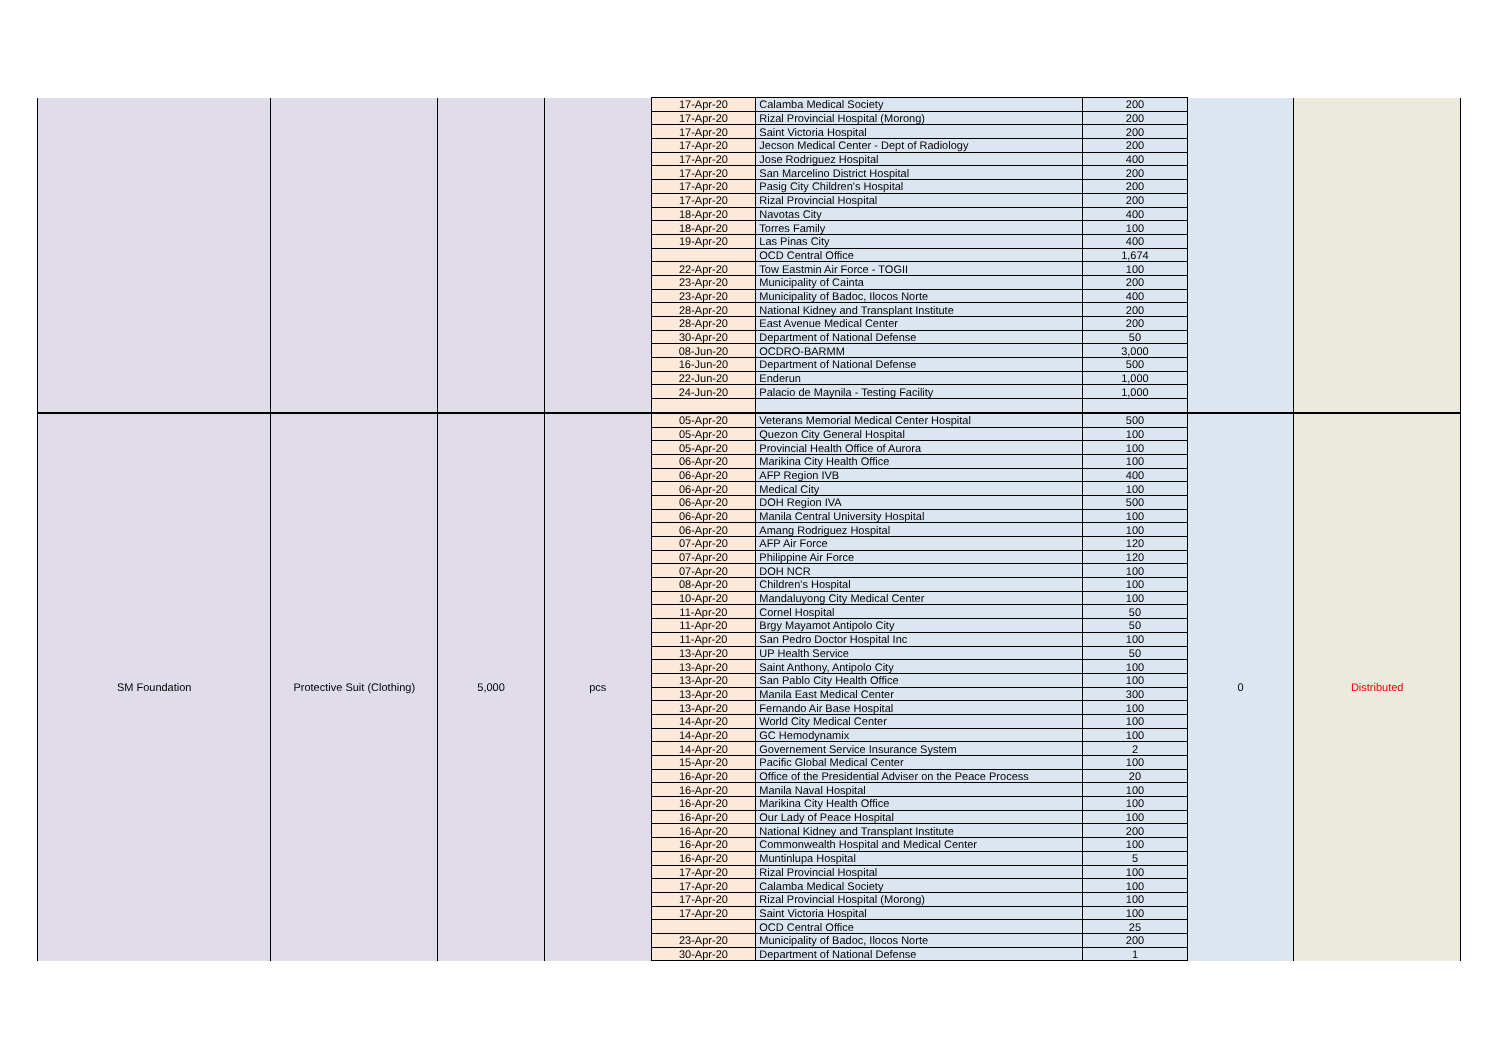| | | | | 17-Apr-20 | Calamba Medical Society | 200 | | |
| | | | | 17-Apr-20 | Rizal Provincial Hospital (Morong) | 200 | | |
| | | | | 17-Apr-20 | Saint Victoria Hospital | 200 | | |
| | | | | 17-Apr-20 | Jecson Medical Center - Dept of Radiology | 200 | | |
| | | | | 17-Apr-20 | Jose Rodriguez Hospital | 400 | | |
| | | | | 17-Apr-20 | San Marcelino District Hospital | 200 | | |
| | | | | 17-Apr-20 | Pasig City Children's Hospital | 200 | | |
| | | | | 17-Apr-20 | Rizal Provincial Hospital | 200 | | |
| | | | | 18-Apr-20 | Navotas City | 400 | | |
| | | | | 18-Apr-20 | Torres Family | 100 | | |
| | | | | 19-Apr-20 | Las Pinas City | 400 | | |
| | | | | | OCD Central Office | 1,674 | | |
| | | | | 22-Apr-20 | Tow Eastmin Air Force - TOGII | 100 | | |
| | | | | 23-Apr-20 | Municipality of Cainta | 200 | | |
| | | | | 23-Apr-20 | Municipality of Badoc, Ilocos Norte | 400 | | |
| | | | | 28-Apr-20 | National Kidney and Transplant Institute | 200 | | |
| | | | | 28-Apr-20 | East Avenue Medical Center | 200 | | |
| | | | | 30-Apr-20 | Department of National Defense | 50 | | |
| | | | | 08-Jun-20 | OCDRO-BARMM | 3,000 | | |
| | | | | 16-Jun-20 | Department of National Defense | 500 | | |
| | | | | 22-Jun-20 | Enderun | 1,000 | | |
| | | | | 24-Jun-20 | Palacio de Maynila - Testing Facility | 1,000 | | |
| SM Foundation | Protective Suit (Clothing) | 5,000 | pcs | 05-Apr-20 | Veterans Memorial Medical Center Hospital | 500 | 0 | Distributed |
| | | | | 05-Apr-20 | Quezon City General Hospital | 100 | | |
| | | | | 05-Apr-20 | Provincial Health Office of Aurora | 100 | | |
| | | | | 06-Apr-20 | Marikina City Health Office | 100 | | |
| | | | | 06-Apr-20 | AFP Region IVB | 400 | | |
| | | | | 06-Apr-20 | Medical City | 100 | | |
| | | | | 06-Apr-20 | DOH Region IVA | 500 | | |
| | | | | 06-Apr-20 | Manila Central University Hospital | 100 | | |
| | | | | 06-Apr-20 | Amang Rodriguez Hospital | 100 | | |
| | | | | 07-Apr-20 | AFP Air Force | 120 | | |
| | | | | 07-Apr-20 | Philippine Air Force | 120 | | |
| | | | | 07-Apr-20 | DOH NCR | 100 | | |
| | | | | 08-Apr-20 | Children's Hospital | 100 | | |
| | | | | 10-Apr-20 | Mandaluyong City Medical Center | 100 | | |
| | | | | 11-Apr-20 | Cornel Hospital | 50 | | |
| | | | | 11-Apr-20 | Brgy Mayamot Antipolo City | 50 | | |
| | | | | 11-Apr-20 | San Pedro Doctor Hospital Inc | 100 | | |
| | | | | 13-Apr-20 | UP Health Service | 50 | | |
| | | | | 13-Apr-20 | Saint Anthony, Antipolo City | 100 | | |
| | | | | 13-Apr-20 | San Pablo City Health Office | 100 | | |
| | | | | 13-Apr-20 | Manila East Medical Center | 300 | | |
| | | | | 13-Apr-20 | Fernando Air Base Hospital | 100 | | |
| | | | | 14-Apr-20 | World City Medical Center | 100 | | |
| | | | | 14-Apr-20 | GC Hemodynamix | 100 | | |
| | | | | 14-Apr-20 | Governement Service Insurance System | 2 | | |
| | | | | 15-Apr-20 | Pacific Global Medical Center | 100 | | |
| | | | | 16-Apr-20 | Office of the Presidential Adviser on the Peace Process | 20 | | |
| | | | | 16-Apr-20 | Manila Naval Hospital | 100 | | |
| | | | | 16-Apr-20 | Marikina City Health Office | 100 | | |
| | | | | 16-Apr-20 | Our Lady of Peace Hospital | 100 | | |
| | | | | 16-Apr-20 | National Kidney and Transplant Institute | 200 | | |
| | | | | 16-Apr-20 | Commonwealth Hospital and Medical Center | 100 | | |
| | | | | 16-Apr-20 | Muntinlupa Hospital | 5 | | |
| | | | | 17-Apr-20 | Rizal Provincial Hospital | 100 | | |
| | | | | 17-Apr-20 | Calamba Medical Society | 100 | | |
| | | | | 17-Apr-20 | Rizal Provincial Hospital (Morong) | 100 | | |
| | | | | 17-Apr-20 | Saint Victoria Hospital | 100 | | |
| | | | | | OCD Central Office | 25 | | |
| | | | | 23-Apr-20 | Municipality of Badoc, Ilocos Norte | 200 | | |
| | | | | 30-Apr-20 | Department of National Defense | 1 | | |